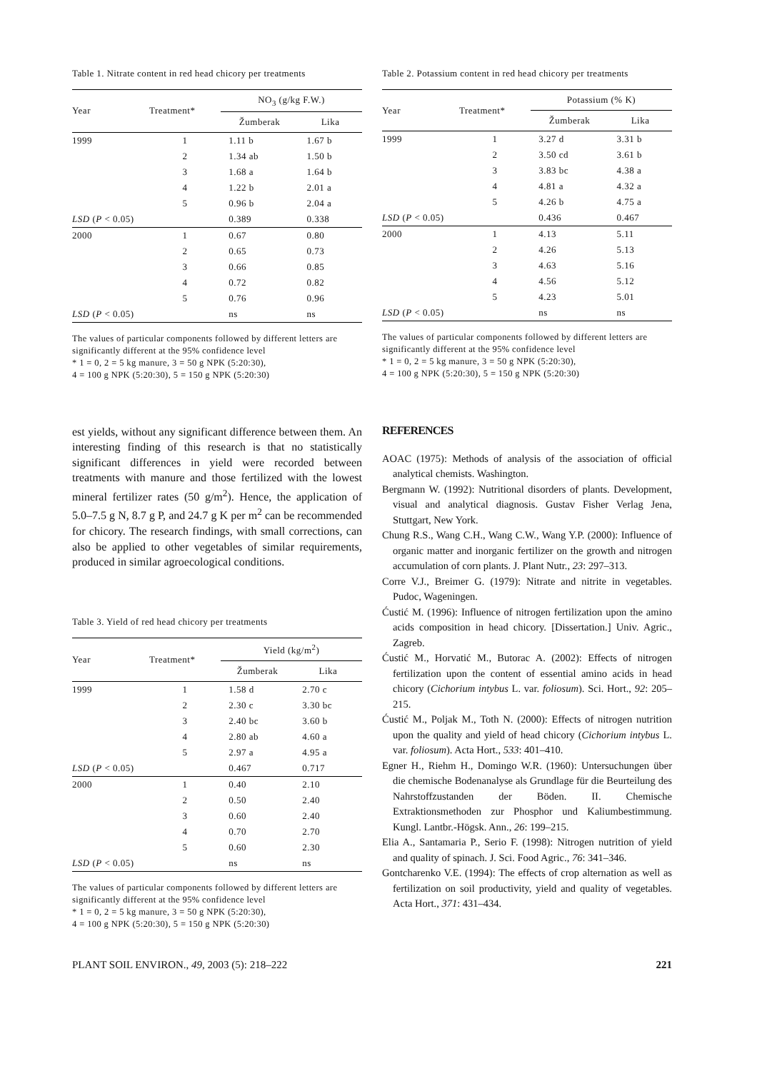Table 1. Nitrate content in red head chicory per treatments
| Year | Treatment* | NO<sub>3</sub> (g/kg F.W.) | |
| --- | --- | --- | --- |
| | | Žumberak | Lika |
| 1999 | 1 | 1.11 b | 1.67 b |
| | 2 | 1.34 ab | 1.50 b |
| | 3 | 1.68 a | 1.64 b |
| | 4 | 1.22 b | 2.01 a |
| | 5 | 0.96 b | 2.04 a |
| LSD ( P < 0.05) | | 0.389 | 0.338 |
| 2000 | 1 | 0.67 | 0.80 |
| | 2 | 0.65 | 0.73 |
| | 3 | 0.66 | 0.85 |
| | 4 | 0.72 | 0.82 |
| | 5 | 0.76 | 0.96 |
| LSD ( P < 0.05) | | ns | ns |
The values of particular components followed by different letters are significantly different at the 95% confidence level
* 1 = 0, 2 = 5 kg manure, 3 = 50 g NPK (5:20:30),
4 = 100 g NPK (5:20:30), 5 = 150 g NPK (5:20:30)
Table 2. Potassium content in red head chicory per treatments
| Year | Treatment* | Potassium (% K) | |
| --- | --- | --- | --- |
| | | Žumberak | Lika |
| 1999 | 1 | 3.27 d | 3.31 b |
| | 2 | 3.50 cd | 3.61 b |
| | 3 | 3.83 bc | 4.38 a |
| | 4 | 4.81 a | 4.32 a |
| | 5 | 4.26 b | 4.75 a |
| LSD ( P < 0.05) | | 0.436 | 0.467 |
| 2000 | 1 | 4.13 | 5.11 |
| | 2 | 4.26 | 5.13 |
| | 3 | 4.63 | 5.16 |
| | 4 | 4.56 | 5.12 |
| | 5 | 4.23 | 5.01 |
| LSD ( P < 0.05) | | ns | ns |
The values of particular components followed by different letters are significantly different at the 95% confidence level
* 1 = 0, 2 = 5 kg manure, 3 = 50 g NPK (5:20:30),
4 = 100 g NPK (5:20:30), 5 = 150 g NPK (5:20:30)
est yields, without any significant difference between them. An interesting finding of this research is that no statistically significant differences in yield were recorded between treatments with manure and those fertilized with the lowest mineral fertilizer rates (50 g/m<sup>2</sup>). Hence, the application of 5.0–7.5 g N, 8.7 g P, and 24.7 g K per m<sup>2</sup> can be recommended for chicory. The research findings, with small corrections, can also be applied to other vegetables of similar requirements, produced in similar agroecological conditions.
Table 3. Yield of red head chicory per treatments
| Year | Treatment* | Yield (kg/m<sup>2</sup>) | |
| --- | --- | --- | --- |
| | | Žumberak | Lika |
| 1999 | 1 | 1.58 d | 2.70 c |
| | 2 | 2.30 c | 3.30 bc |
| | 3 | 2.40 bc | 3.60 b |
| | 4 | 2.80 ab | 4.60 a |
| | 5 | 2.97 a | 4.95 a |
| LSD ( P < 0.05) | | 0.467 | 0.717 |
| 2000 | 1 | 0.40 | 2.10 |
| | 2 | 0.50 | 2.40 |
| | 3 | 0.60 | 2.40 |
| | 4 | 0.70 | 2.70 |
| | 5 | 0.60 | 2.30 |
| LSD ( P < 0.05) | | ns | ns |
The values of particular components followed by different letters are significantly different at the 95% confidence level
* 1 = 0, 2 = 5 kg manure, 3 = 50 g NPK (5:20:30),
4 = 100 g NPK (5:20:30), 5 = 150 g NPK (5:20:30)
REFERENCES
AOAC (1975): Methods of analysis of the association of official analytical chemists. Washington.
Bergmann W. (1992): Nutritional disorders of plants. Development, visual and analytical diagnosis. Gustav Fisher Verlag Jena, Stuttgart, New York.
Chung R.S., Wang C.H., Wang C.W., Wang Y.P. (2000): Influence of organic matter and inorganic fertilizer on the growth and nitrogen accumulation of corn plants. J. Plant Nutr., 23: 297–313.
Corre V.J., Breimer G. (1979): Nitrate and nitrite in vegetables. Pudoc, Wageningen.
Ćustić M. (1996): Influence of nitrogen fertilization upon the amino acids composition in head chicory. [Dissertation.] Univ. Agric., Zagreb.
Ćustić M., Horvatić M., Butorac A. (2002): Effects of nitrogen fertilization upon the content of essential amino acids in head chicory (Cichorium intybus L. var. foliosum). Sci. Hort., 92: 205–215.
Ćustić M., Poljak M., Toth N. (2000): Effects of nitrogen nutrition upon the quality and yield of head chicory (Cichorium intybus L. var. foliosum). Acta Hort., 533: 401–410.
Egner H., Riehm H., Domingo W.R. (1960): Untersuchungen über die chemische Bodenanalyse als Grundlage für die Beurteilung des Nahrstoffzustanden der Böden. II. Chemische Extraktionsmethoden zur Phosphor und Kaliumbestimmung. Kungl. Lantbr.-Högsk. Ann., 26: 199–215.
Elia A., Santamaria P., Serio F. (1998): Nitrogen nutrition of yield and quality of spinach. J. Sci. Food Agric., 76: 341–346.
Gontcharenko V.E. (1994): The effects of crop alternation as well as fertilization on soil productivity, yield and quality of vegetables. Acta Hort., 371: 431–434.
PLANT SOIL ENVIRON., 49, 2003 (5): 218–222 221